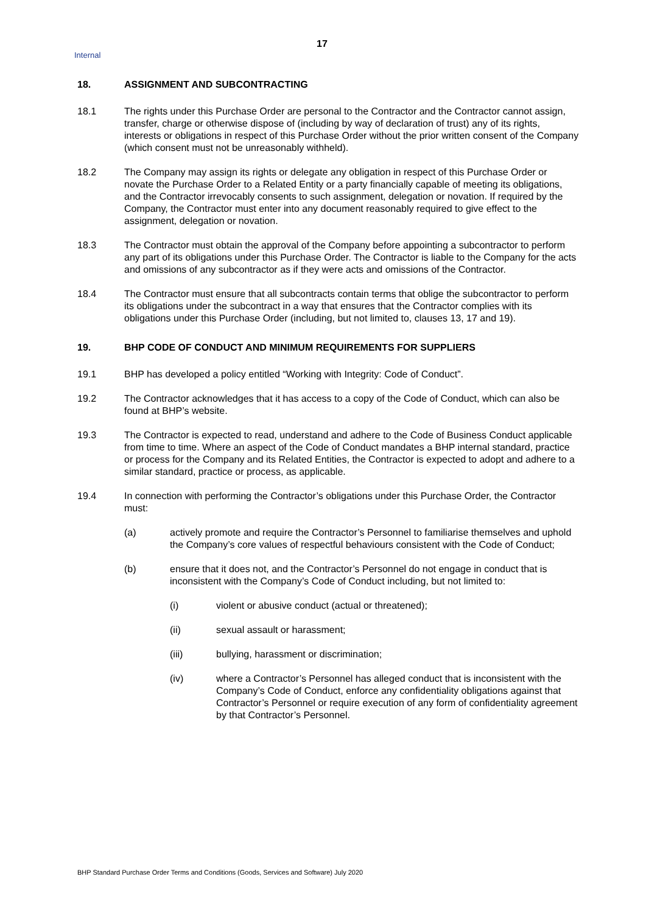17
Internal
18. ASSIGNMENT AND SUBCONTRACTING
18.1 The rights under this Purchase Order are personal to the Contractor and the Contractor cannot assign, transfer, charge or otherwise dispose of (including by way of declaration of trust) any of its rights, interests or obligations in respect of this Purchase Order without the prior written consent of the Company (which consent must not be unreasonably withheld).
18.2 The Company may assign its rights or delegate any obligation in respect of this Purchase Order or novate the Purchase Order to a Related Entity or a party financially capable of meeting its obligations, and the Contractor irrevocably consents to such assignment, delegation or novation. If required by the Company, the Contractor must enter into any document reasonably required to give effect to the assignment, delegation or novation.
18.3 The Contractor must obtain the approval of the Company before appointing a subcontractor to perform any part of its obligations under this Purchase Order. The Contractor is liable to the Company for the acts and omissions of any subcontractor as if they were acts and omissions of the Contractor.
18.4 The Contractor must ensure that all subcontracts contain terms that oblige the subcontractor to perform its obligations under the subcontract in a way that ensures that the Contractor complies with its obligations under this Purchase Order (including, but not limited to, clauses 13, 17 and 19).
19. BHP CODE OF CONDUCT AND MINIMUM REQUIREMENTS FOR SUPPLIERS
19.1 BHP has developed a policy entitled “Working with Integrity: Code of Conduct”.
19.2 The Contractor acknowledges that it has access to a copy of the Code of Conduct, which can also be found at BHP’s website.
19.3 The Contractor is expected to read, understand and adhere to the Code of Business Conduct applicable from time to time. Where an aspect of the Code of Conduct mandates a BHP internal standard, practice or process for the Company and its Related Entities, the Contractor is expected to adopt and adhere to a similar standard, practice or process, as applicable.
19.4 In connection with performing the Contractor’s obligations under this Purchase Order, the Contractor must:
(a) actively promote and require the Contractor’s Personnel to familiarise themselves and uphold the Company’s core values of respectful behaviours consistent with the Code of Conduct;
(b) ensure that it does not, and the Contractor’s Personnel do not engage in conduct that is inconsistent with the Company’s Code of Conduct including, but not limited to:
(i) violent or abusive conduct (actual or threatened);
(ii) sexual assault or harassment;
(iii) bullying, harassment or discrimination;
(iv) where a Contractor’s Personnel has alleged conduct that is inconsistent with the Company’s Code of Conduct, enforce any confidentiality obligations against that Contractor’s Personnel or require execution of any form of confidentiality agreement by that Contractor’s Personnel.
BHP Standard Purchase Order Terms and Conditions (Goods, Services and Software) July 2020